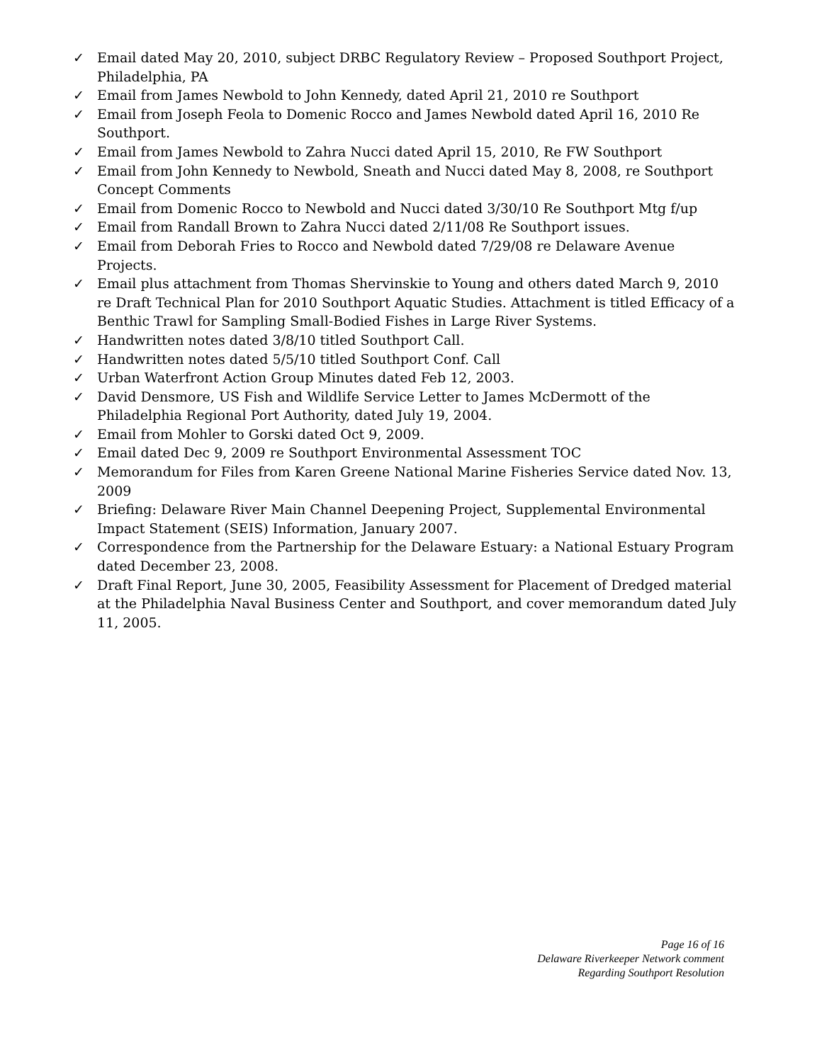✓ Email dated May 20, 2010, subject DRBC Regulatory Review – Proposed Southport Project, Philadelphia, PA
✓ Email from James Newbold to John Kennedy, dated April 21, 2010 re Southport
✓ Email from Joseph Feola to Domenic Rocco and James Newbold dated April 16, 2010 Re Southport.
✓ Email from James Newbold to Zahra Nucci dated April 15, 2010, Re FW Southport
✓ Email from John Kennedy to Newbold, Sneath and Nucci dated May 8, 2008, re Southport Concept Comments
✓ Email from Domenic Rocco to Newbold and Nucci dated 3/30/10 Re Southport Mtg f/up
✓ Email from Randall Brown to Zahra Nucci dated 2/11/08 Re Southport issues.
✓ Email from Deborah Fries to Rocco and Newbold dated 7/29/08 re Delaware Avenue Projects.
✓ Email plus attachment from Thomas Shervinskie to Young and others dated March 9, 2010 re Draft Technical Plan for 2010 Southport Aquatic Studies. Attachment is titled Efficacy of a Benthic Trawl for Sampling Small-Bodied Fishes in Large River Systems.
✓ Handwritten notes dated 3/8/10 titled Southport Call.
✓ Handwritten notes dated 5/5/10 titled Southport Conf. Call
✓ Urban Waterfront Action Group Minutes dated Feb 12, 2003.
✓ David Densmore, US Fish and Wildlife Service Letter to James McDermott of the Philadelphia Regional Port Authority, dated July 19, 2004.
✓ Email from Mohler to Gorski dated Oct 9, 2009.
✓ Email dated Dec 9, 2009 re Southport Environmental Assessment TOC
✓ Memorandum for Files from Karen Greene National Marine Fisheries Service dated Nov. 13, 2009
✓ Briefing: Delaware River Main Channel Deepening Project, Supplemental Environmental Impact Statement (SEIS) Information, January 2007.
✓ Correspondence from the Partnership for the Delaware Estuary: a National Estuary Program dated December 23, 2008.
✓ Draft Final Report, June 30, 2005, Feasibility Assessment for Placement of Dredged material at the Philadelphia Naval Business Center and Southport, and cover memorandum dated July 11, 2005.
Page 16 of 16
Delaware Riverkeeper Network comment
Regarding Southport Resolution